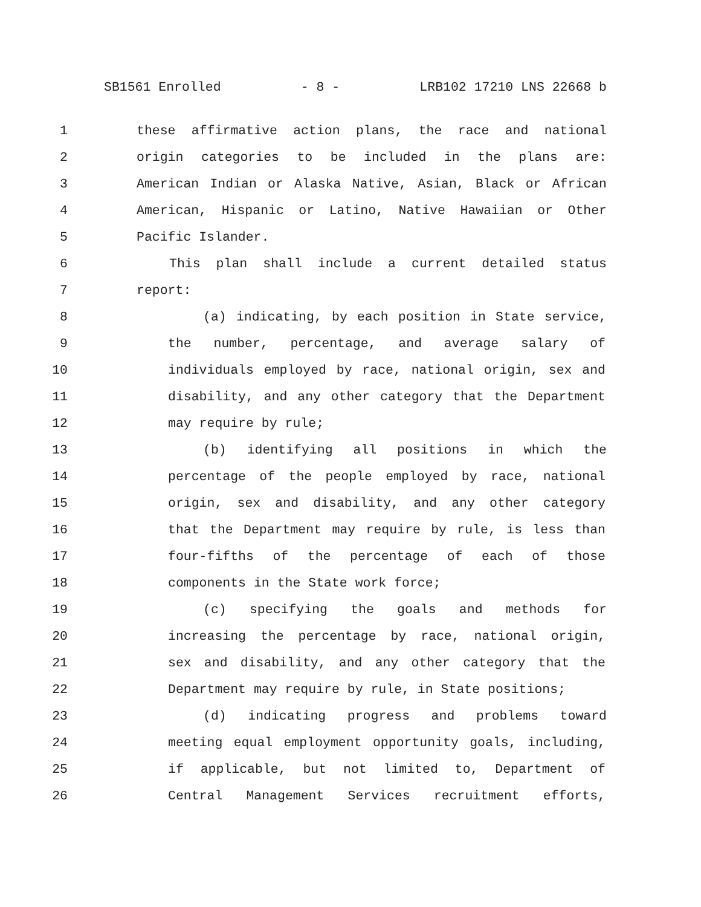SB1561 Enrolled - 8 - LRB102 17210 LNS 22668 b
1 these affirmative action plans, the race and national
2 origin categories to be included in the plans are:
3 American Indian or Alaska Native, Asian, Black or African
4 American, Hispanic or Latino, Native Hawaiian or Other
5 Pacific Islander.
6 This plan shall include a current detailed status
7 report:
8 (a) indicating, by each position in State service,
9 the number, percentage, and average salary of
10 individuals employed by race, national origin, sex and
11 disability, and any other category that the Department
12 may require by rule;
13 (b) identifying all positions in which the
14 percentage of the people employed by race, national
15 origin, sex and disability, and any other category
16 that the Department may require by rule, is less than
17 four-fifths of the percentage of each of those
18 components in the State work force;
19 (c) specifying the goals and methods for
20 increasing the percentage by race, national origin,
21 sex and disability, and any other category that the
22 Department may require by rule, in State positions;
23 (d) indicating progress and problems toward
24 meeting equal employment opportunity goals, including,
25 if applicable, but not limited to, Department of
26 Central Management Services recruitment efforts,